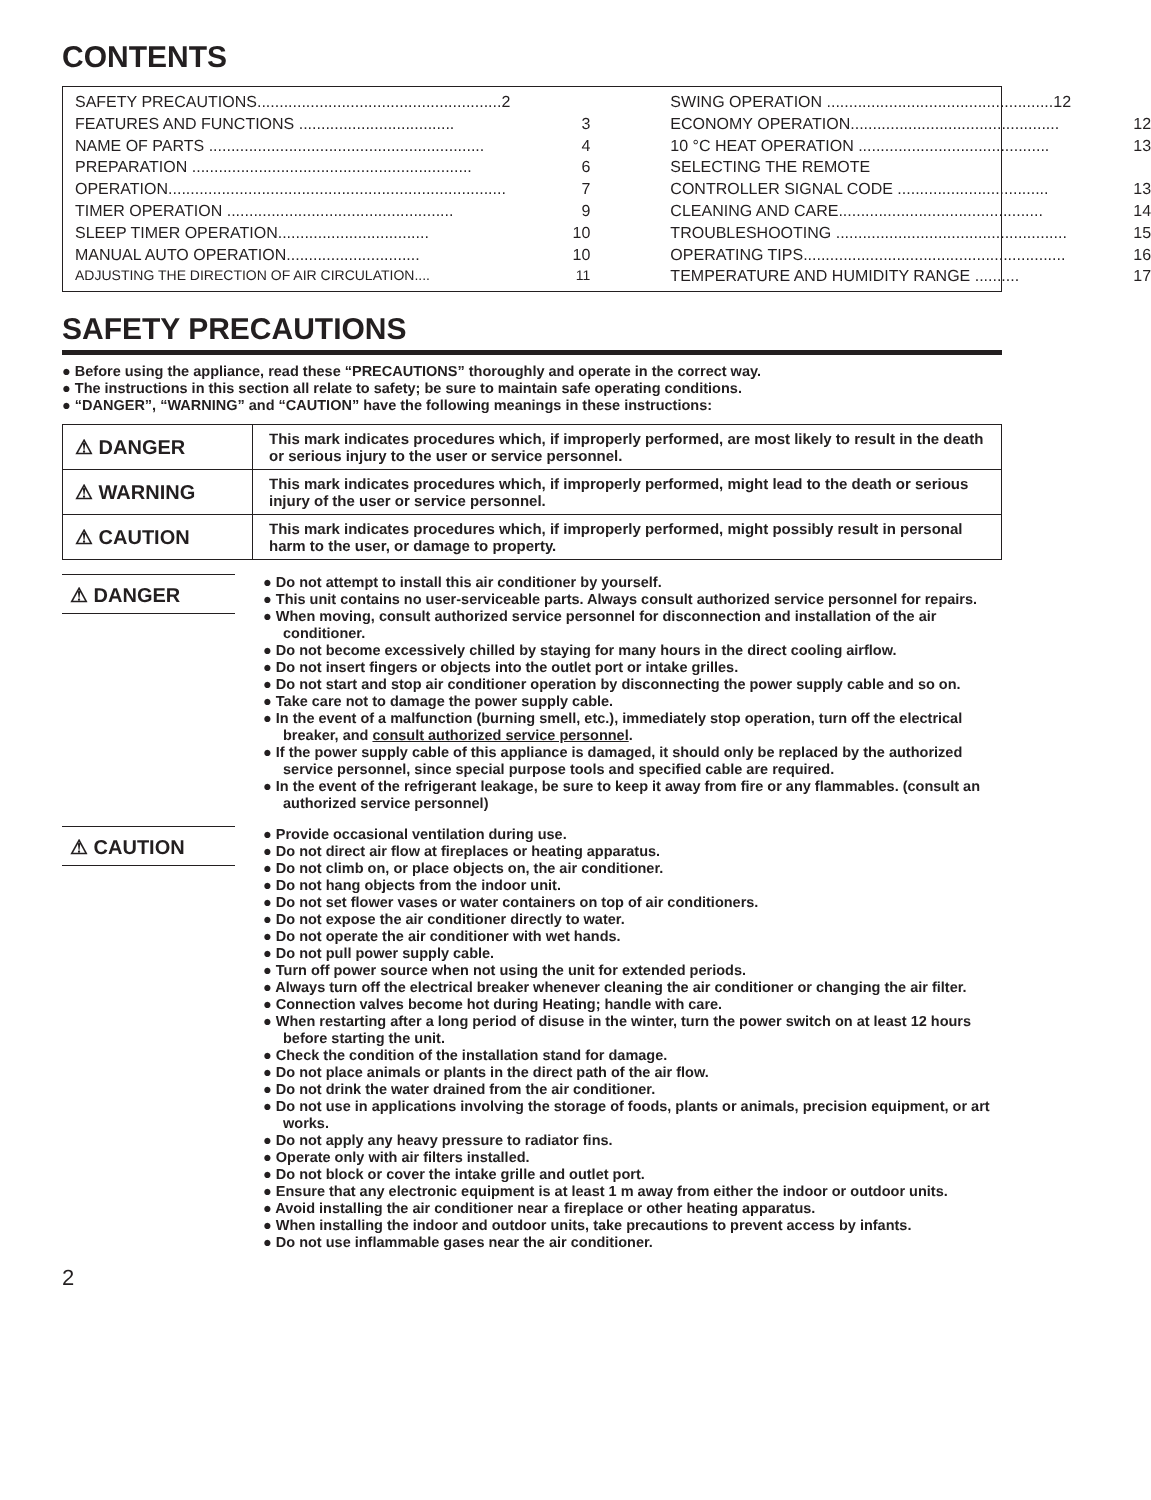CONTENTS
SAFETY PRECAUTIONS....................................................... 2
FEATURES AND FUNCTIONS ................................... 3
NAME OF PARTS .............................................................. 4
PREPARATION ............................................................... 6
OPERATION............................................................................ 7
TIMER OPERATION ................................................... 9
SLEEP TIMER OPERATION.................................. 10
MANUAL AUTO OPERATION.............................. 10
ADJUSTING THE DIRECTION OF AIR CIRCULATION.... 11
SWING OPERATION ................................................... 12
ECONOMY OPERATION............................................... 12
10 °C HEAT OPERATION ........................................... 13
SELECTING THE REMOTE
CONTROLLER SIGNAL CODE .................................. 13
CLEANING AND CARE.............................................. 14
TROUBLESHOOTING .................................................... 15
OPERATING TIPS........................................................... 16
TEMPERATURE AND HUMIDITY RANGE .......... 17
SAFETY PRECAUTIONS
● Before using the appliance, read these “PRECAUTIONS” thoroughly and operate in the correct way.
● The instructions in this section all relate to safety; be sure to maintain safe operating conditions.
● “DANGER”, “WARNING” and “CAUTION” have the following meanings in these instructions:
| ⚠ DANGER | This mark indicates procedures which, if improperly performed, are most likely to result in the death or serious injury to the user or service personnel. |
| ⚠ WARNING | This mark indicates procedures which, if improperly performed, might lead to the death or serious injury of the user or service personnel. |
| ⚠ CAUTION | This mark indicates procedures which, if improperly performed, might possibly result in personal harm to the user, or damage to property. |
⚠ DANGER
● Do not attempt to install this air conditioner by yourself.
● This unit contains no user-serviceable parts. Always consult authorized service personnel for repairs.
● When moving, consult authorized service personnel for disconnection and installation of the air conditioner.
● Do not become excessively chilled by staying for many hours in the direct cooling airflow.
● Do not insert fingers or objects into the outlet port or intake grilles.
● Do not start and stop air conditioner operation by disconnecting the power supply cable and so on.
● Take care not to damage the power supply cable.
● In the event of a malfunction (burning smell, etc.), immediately stop operation, turn off the electrical breaker, and consult authorized service personnel.
● If the power supply cable of this appliance is damaged, it should only be replaced by the authorized service personnel, since special purpose tools and specified cable are required.
● In the event of the refrigerant leakage, be sure to keep it away from fire or any flammables. (consult an authorized service personnel)
⚠ CAUTION
● Provide occasional ventilation during use.
● Do not direct air flow at fireplaces or heating apparatus.
● Do not climb on, or place objects on, the air conditioner.
● Do not hang objects from the indoor unit.
● Do not set flower vases or water containers on top of air conditioners.
● Do not expose the air conditioner directly to water.
● Do not operate the air conditioner with wet hands.
● Do not pull power supply cable.
● Turn off power source when not using the unit for extended periods.
● Always turn off the electrical breaker whenever cleaning the air conditioner or changing the air filter.
● Connection valves become hot during Heating; handle with care.
● When restarting after a long period of disuse in the winter, turn the power switch on at least 12 hours before starting the unit.
● Check the condition of the installation stand for damage.
● Do not place animals or plants in the direct path of the air flow.
● Do not drink the water drained from the air conditioner.
● Do not use in applications involving the storage of foods, plants or animals, precision equipment, or art works.
● Do not apply any heavy pressure to radiator fins.
● Operate only with air filters installed.
● Do not block or cover the intake grille and outlet port.
● Ensure that any electronic equipment is at least 1 m away from either the indoor or outdoor units.
● Avoid installing the air conditioner near a fireplace or other heating apparatus.
● When installing the indoor and outdoor units, take precautions to prevent access by infants.
● Do not use inflammable gases near the air conditioner.
2